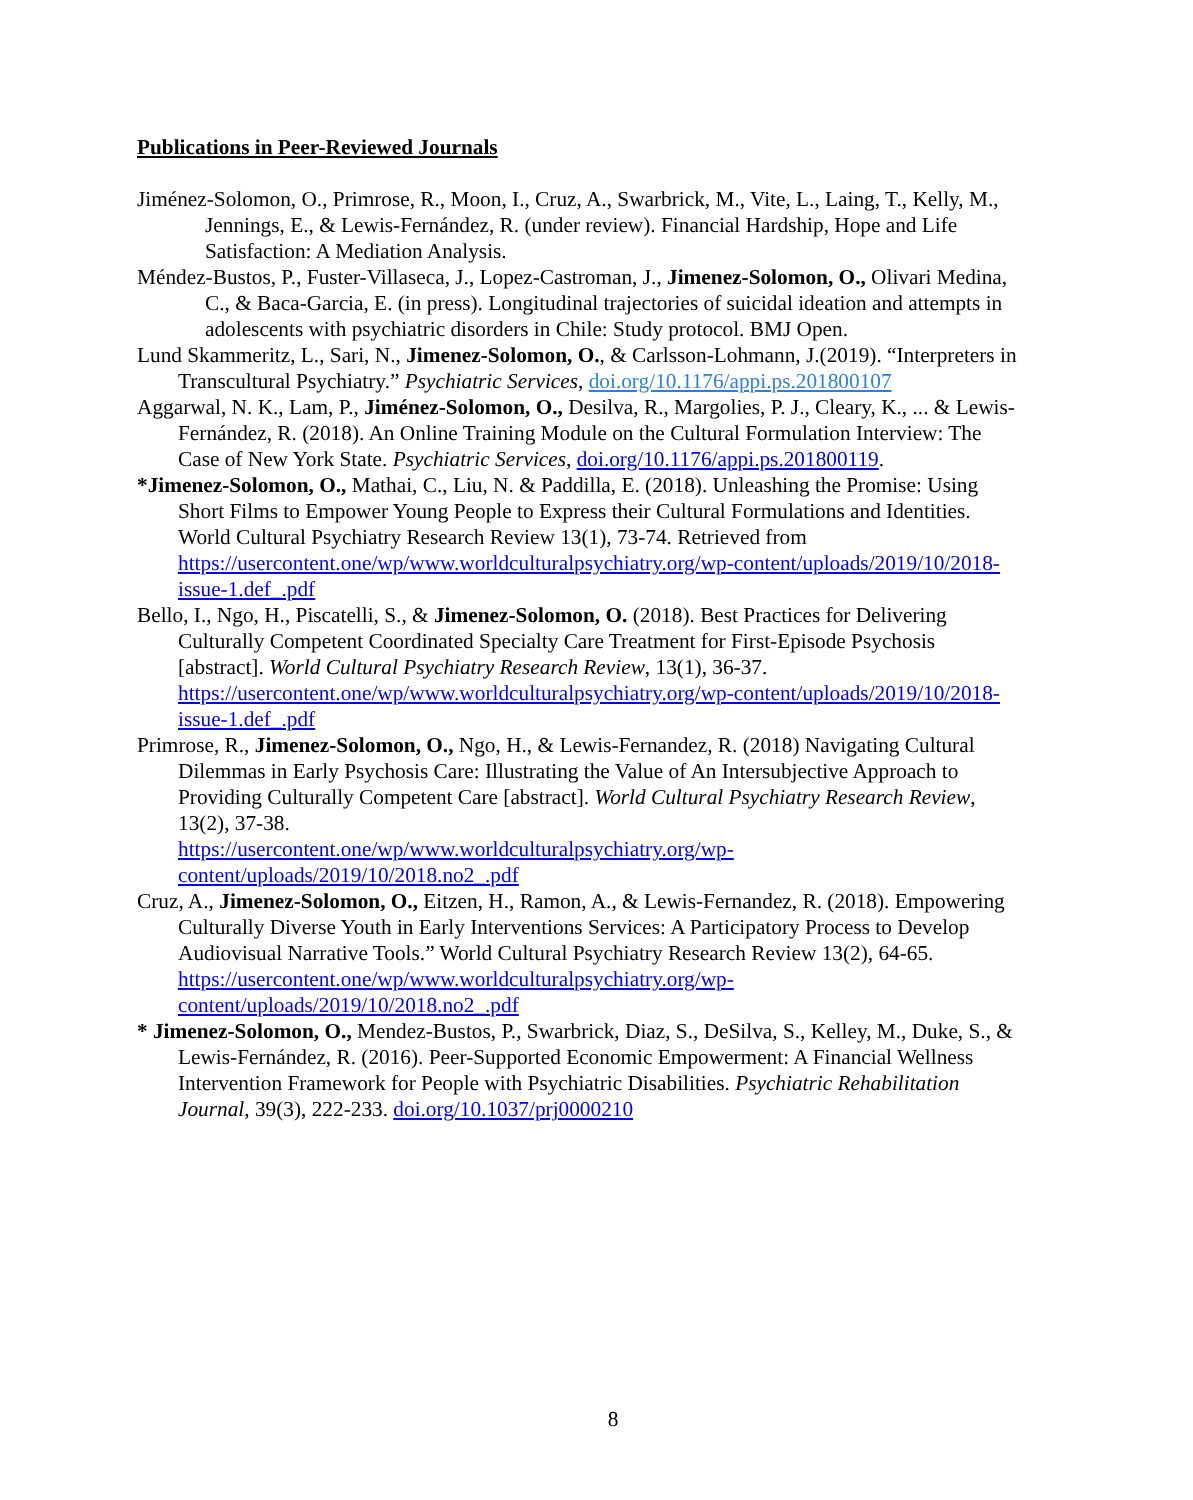Publications in Peer-Reviewed Journals
Jiménez-Solomon, O., Primrose, R., Moon, I., Cruz, A., Swarbrick, M., Vite, L., Laing, T., Kelly, M., Jennings, E., & Lewis-Fernández, R. (under review). Financial Hardship, Hope and Life Satisfaction: A Mediation Analysis.
Méndez-Bustos, P., Fuster-Villaseca, J., Lopez-Castroman, J., Jimenez-Solomon, O., Olivari Medina, C., & Baca-Garcia, E. (in press). Longitudinal trajectories of suicidal ideation and attempts in adolescents with psychiatric disorders in Chile: Study protocol. BMJ Open.
Lund Skammeritz, L., Sari, N., Jimenez-Solomon, O., & Carlsson-Lohmann, J.(2019). “Interpreters in Transcultural Psychiatry.” Psychiatric Services, doi.org/10.1176/appi.ps.201800107
Aggarwal, N. K., Lam, P., Jiménez-Solomon, O., Desilva, R., Margolies, P. J., Cleary, K., ... & Lewis-Fernández, R. (2018). An Online Training Module on the Cultural Formulation Interview: The Case of New York State. Psychiatric Services, doi.org/10.1176/appi.ps.201800119.
*Jimenez-Solomon, O., Mathai, C., Liu, N. & Paddilla, E. (2018). Unleashing the Promise: Using Short Films to Empower Young People to Express their Cultural Formulations and Identities. World Cultural Psychiatry Research Review 13(1), 73-74. Retrieved from https://usercontent.one/wp/www.worldculturalpsychiatry.org/wp-content/uploads/2019/10/2018-issue-1.def_.pdf
Bello, I., Ngo, H., Piscatelli, S., & Jimenez-Solomon, O. (2018). Best Practices for Delivering Culturally Competent Coordinated Specialty Care Treatment for First-Episode Psychosis [abstract]. World Cultural Psychiatry Research Review, 13(1), 36-37. https://usercontent.one/wp/www.worldculturalpsychiatry.org/wp-content/uploads/2019/10/2018-issue-1.def_.pdf
Primrose, R., Jimenez-Solomon, O., Ngo, H., & Lewis-Fernandez, R. (2018) Navigating Cultural Dilemmas in Early Psychosis Care: Illustrating the Value of An Intersubjective Approach to Providing Culturally Competent Care [abstract]. World Cultural Psychiatry Research Review, 13(2), 37-38.
https://usercontent.one/wp/www.worldculturalpsychiatry.org/wp-content/uploads/2019/10/2018.no2_.pdf
Cruz, A., Jimenez-Solomon, O., Eitzen, H., Ramon, A., & Lewis-Fernandez, R. (2018). Empowering Culturally Diverse Youth in Early Interventions Services: A Participatory Process to Develop Audiovisual Narrative Tools.” World Cultural Psychiatry Research Review 13(2), 64-65. https://usercontent.one/wp/www.worldculturalpsychiatry.org/wp-content/uploads/2019/10/2018.no2_.pdf
* Jimenez-Solomon, O., Mendez-Bustos, P., Swarbrick, Diaz, S., DeSilva, S., Kelley, M., Duke, S., & Lewis-Fernández, R. (2016). Peer-Supported Economic Empowerment: A Financial Wellness Intervention Framework for People with Psychiatric Disabilities. Psychiatric Rehabilitation Journal, 39(3), 222-233. doi.org/10.1037/prj0000210
8